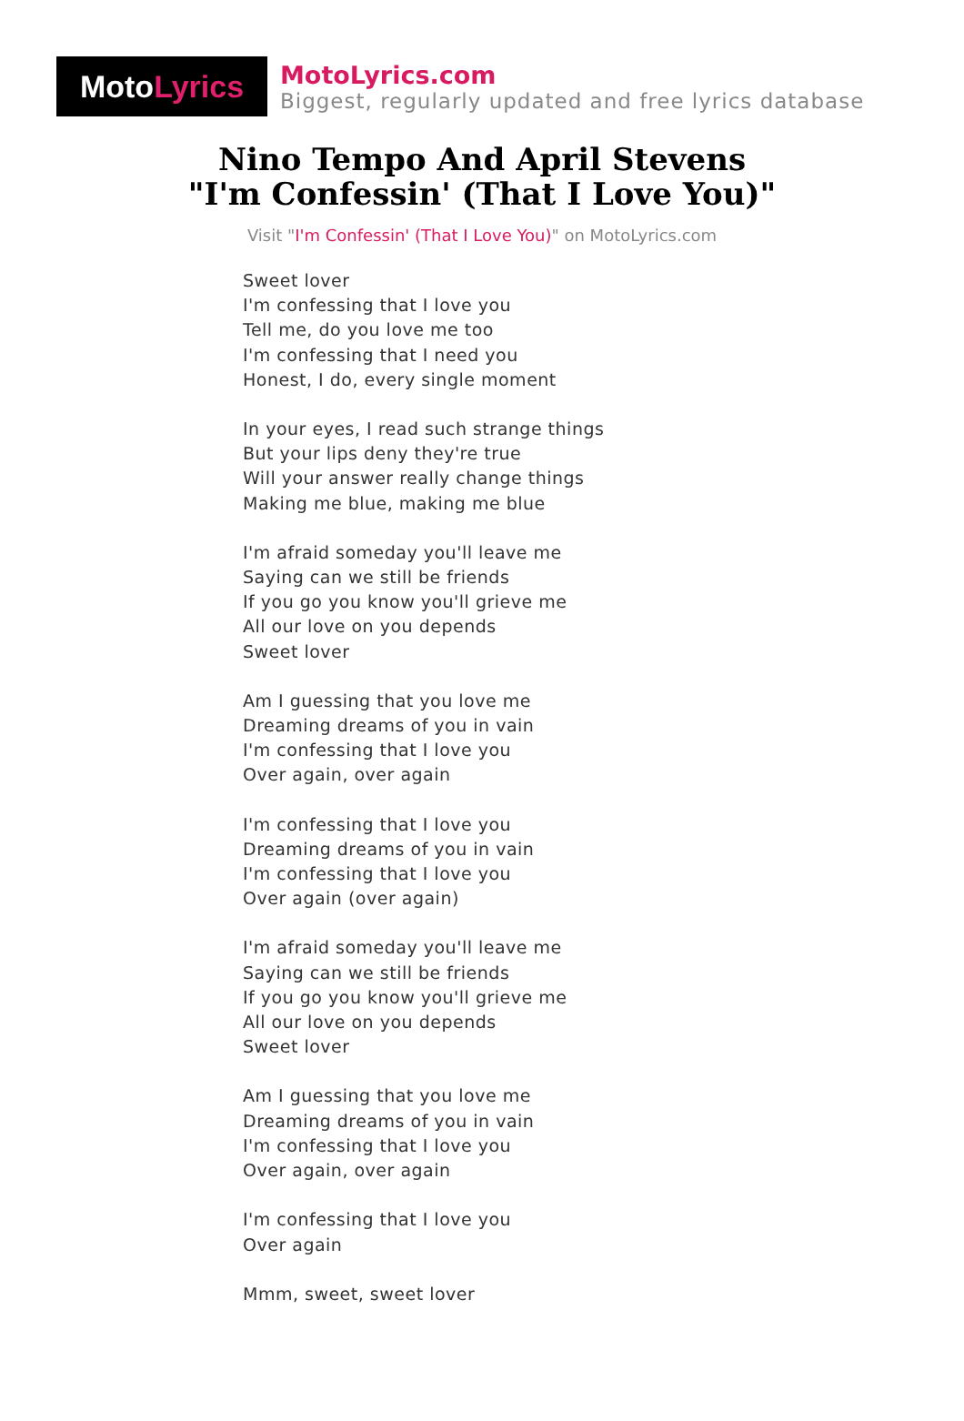Moto Lyrics
MotoLyrics.com
Biggest, regularly updated and free lyrics database
Nino Tempo And April Stevens
"I'm Confessin' (That I Love You)"
Visit "I'm Confessin' (That I Love You)" on MotoLyrics.com
Sweet lover
I'm confessing that I love you
Tell me, do you love me too
I'm confessing that I need you
Honest, I do, every single moment
In your eyes, I read such strange things
But your lips deny they're true
Will your answer really change things
Making me blue, making me blue
I'm afraid someday you'll leave me
Saying can we still be friends
If you go you know you'll grieve me
All our love on you depends
Sweet lover
Am I guessing that you love me
Dreaming dreams of you in vain
I'm confessing that I love you
Over again, over again
I'm confessing that I love you
Dreaming dreams of you in vain
I'm confessing that I love you
Over again (over again)
I'm afraid someday you'll leave me
Saying can we still be friends
If you go you know you'll grieve me
All our love on you depends
Sweet lover
Am I guessing that you love me
Dreaming dreams of you in vain
I'm confessing that I love you
Over again, over again
I'm confessing that I love you
Over again
Mmm, sweet, sweet lover